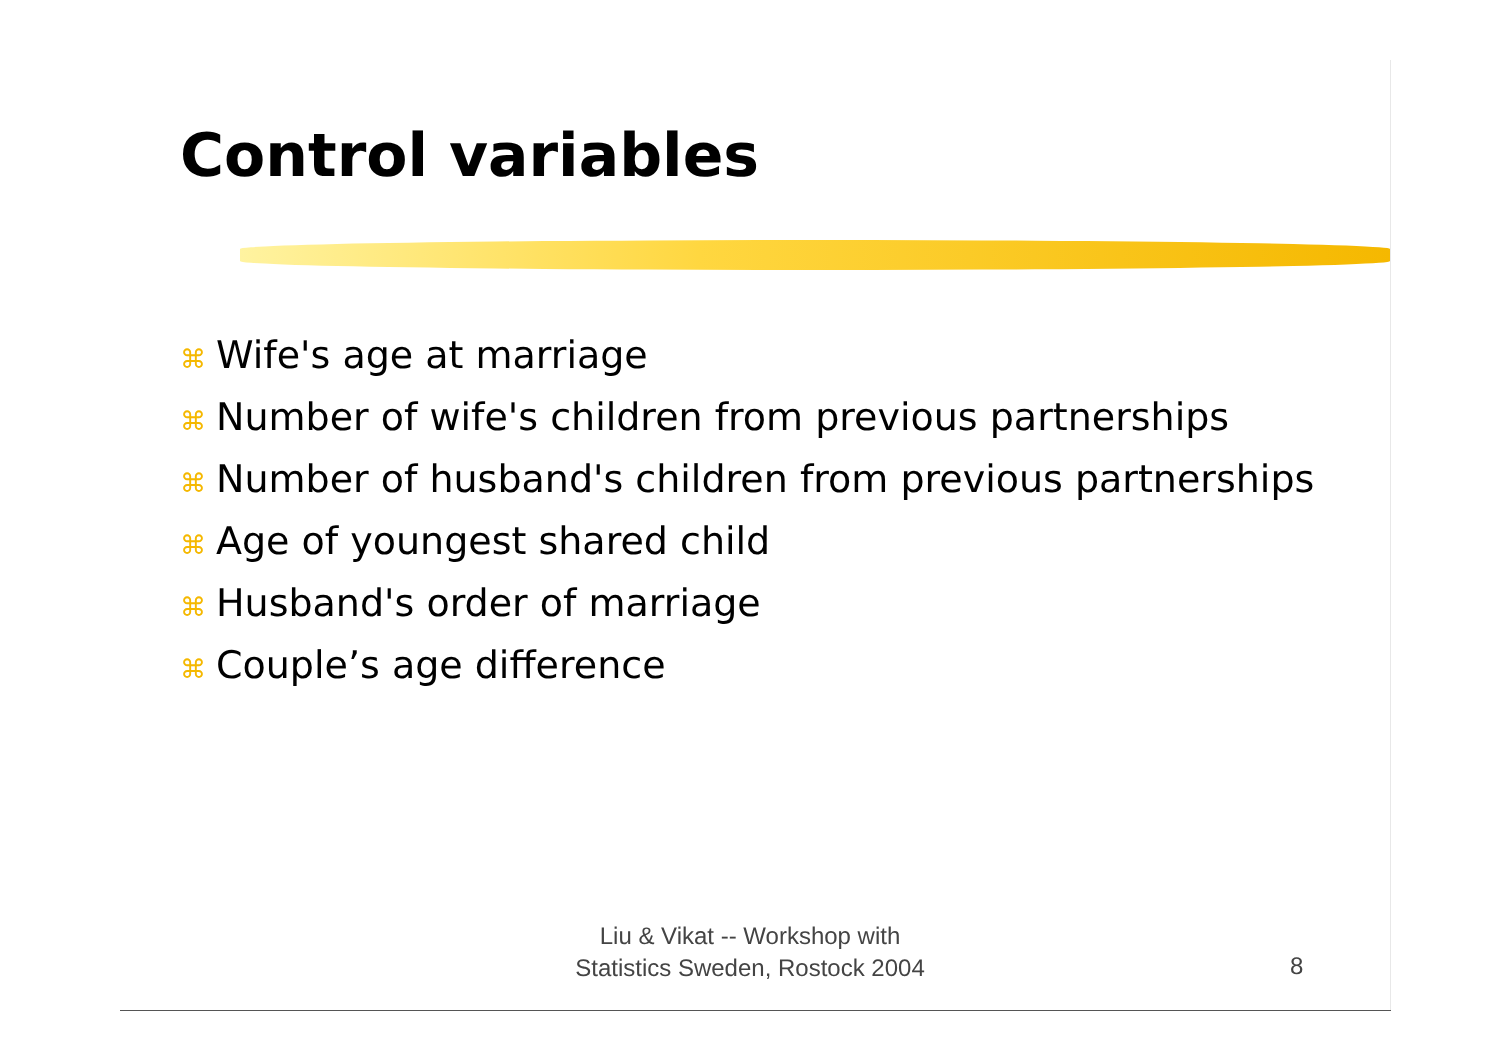Control variables
⌘ Wife's age at marriage
⌘ Number of wife's children from previous partnerships
⌘ Number of husband's children from previous partnerships
⌘ Age of youngest shared child
⌘ Husband's order of marriage
⌘ Couple’s age difference
Liu & Vikat -- Workshop with
Statistics Sweden, Rostock 2004
8